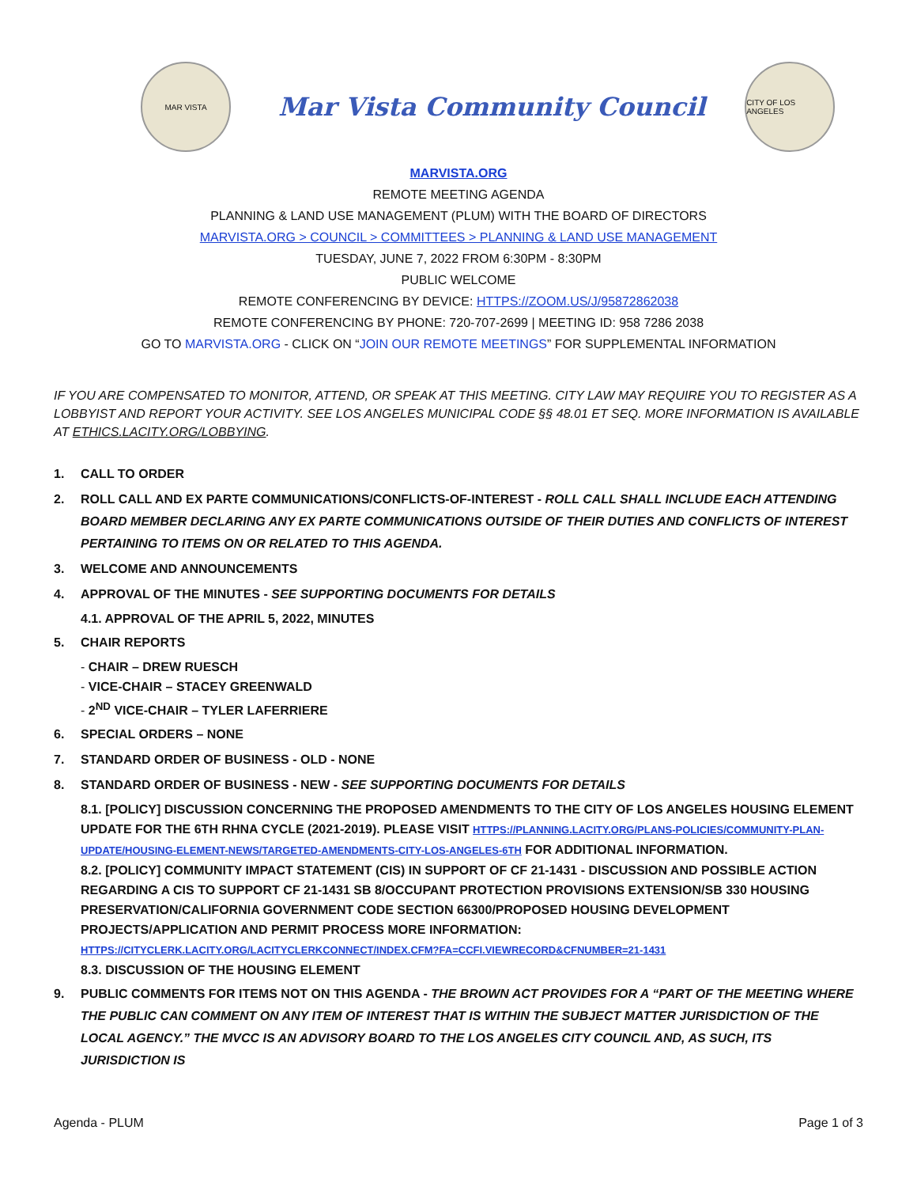MAR VISTA
Mar Vista Community Council
CITY OF LOS ANGELES
MARVISTA.ORG
REMOTE MEETING AGENDA
PLANNING & LAND USE MANAGEMENT (PLUM) WITH THE BOARD OF DIRECTORS
MARVISTA.ORG > COUNCIL > COMMITTEES > PLANNING & LAND USE MANAGEMENT
TUESDAY, JUNE 7, 2022 FROM 6:30PM - 8:30PM
PUBLIC WELCOME
REMOTE CONFERENCING BY DEVICE: HTTPS://ZOOM.US/J/95872862038
REMOTE CONFERENCING BY PHONE: 720-707-2699 | MEETING ID: 958 7286 2038
GO TO MARVISTA.ORG - CLICK ON “JOIN OUR REMOTE MEETINGS” FOR SUPPLEMENTAL INFORMATION
IF YOU ARE COMPENSATED TO MONITOR, ATTEND, OR SPEAK AT THIS MEETING. CITY LAW MAY REQUIRE YOU TO REGISTER AS A LOBBYIST AND REPORT YOUR ACTIVITY. SEE LOS ANGELES MUNICIPAL CODE §§ 48.01 ET SEQ. MORE INFORMATION IS AVAILABLE AT ETHICS.LACITY.ORG/LOBBYING.
1. CALL TO ORDER
2. ROLL CALL AND EX PARTE COMMUNICATIONS/CONFLICTS-OF-INTEREST - ROLL CALL SHALL INCLUDE EACH ATTENDING BOARD MEMBER DECLARING ANY EX PARTE COMMUNICATIONS OUTSIDE OF THEIR DUTIES AND CONFLICTS OF INTEREST PERTAINING TO ITEMS ON OR RELATED TO THIS AGENDA.
3. WELCOME AND ANNOUNCEMENTS
4. APPROVAL OF THE MINUTES - SEE SUPPORTING DOCUMENTS FOR DETAILS
4.1. APPROVAL OF THE APRIL 5, 2022, MINUTES
5. CHAIR REPORTS
- CHAIR – DREW RUESCH
- VICE-CHAIR – STACEY GREENWALD
- 2<sup>ND</sup> VICE-CHAIR – TYLER LAFERRIERE
6. SPECIAL ORDERS – NONE
7. STANDARD ORDER OF BUSINESS - OLD - NONE
8. STANDARD ORDER OF BUSINESS - NEW - SEE SUPPORTING DOCUMENTS FOR DETAILS
8.1. [POLICY] DISCUSSION CONCERNING THE PROPOSED AMENDMENTS TO THE CITY OF LOS ANGELES HOUSING ELEMENT UPDATE FOR THE 6TH RHNA CYCLE (2021-2019). PLEASE VISIT HTTPS://PLANNING.LACITY.ORG/PLANS-POLICIES/COMMUNITY-PLAN-UPDATE/HOUSING-ELEMENT-NEWS/TARGETED-AMENDMENTS-CITY-LOS-ANGELES-6TH FOR ADDITIONAL INFORMATION.
8.2. [POLICY] COMMUNITY IMPACT STATEMENT (CIS) IN SUPPORT OF CF 21-1431 - DISCUSSION AND POSSIBLE ACTION REGARDING A CIS TO SUPPORT CF 21-1431 SB 8/OCCUPANT PROTECTION PROVISIONS EXTENSION/SB 330 HOUSING PRESERVATION/CALIFORNIA GOVERNMENT CODE SECTION 66300/PROPOSED HOUSING DEVELOPMENT PROJECTS/APPLICATION AND PERMIT PROCESS MORE INFORMATION: HTTPS://CITYCLERK.LACITY.ORG/LACITYCLERKCONNECT/INDEX.CFM?FA=CCFI.VIEWRECORD&CFNUMBER=21-1431
8.3. DISCUSSION OF THE HOUSING ELEMENT
9. PUBLIC COMMENTS FOR ITEMS NOT ON THIS AGENDA - THE BROWN ACT PROVIDES FOR A “PART OF THE MEETING WHERE THE PUBLIC CAN COMMENT ON ANY ITEM OF INTEREST THAT IS WITHIN THE SUBJECT MATTER JURISDICTION OF THE LOCAL AGENCY.” THE MVCC IS AN ADVISORY BOARD TO THE LOS ANGELES CITY COUNCIL AND, AS SUCH, ITS JURISDICTION IS
Agenda - PLUM Page 1 of 3